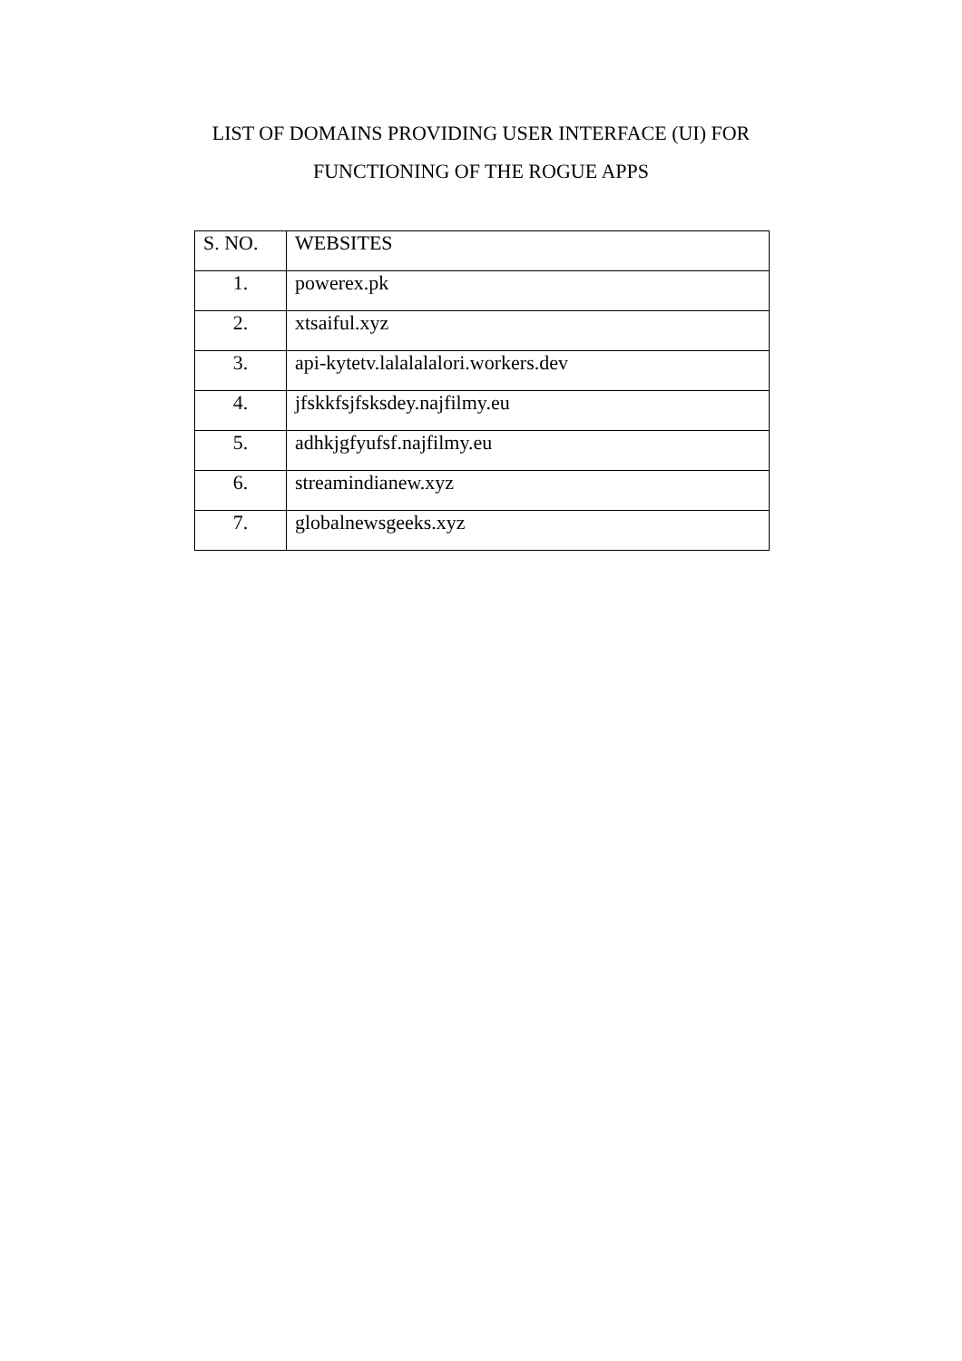LIST OF DOMAINS PROVIDING USER INTERFACE (UI) FOR
FUNCTIONING OF THE ROGUE APPS
| S. NO. | WEBSITES |
| --- | --- |
| 1. | powerex.pk |
| 2. | xtsaiful.xyz |
| 3. | api-kytetv.lalalalalori.workers.dev |
| 4. | jfskkfsjfsksdey.najfilmy.eu |
| 5. | adhkjgfyufsf.najfilmy.eu |
| 6. | streamindianew.xyz |
| 7. | globalnewsgeeks.xyz |